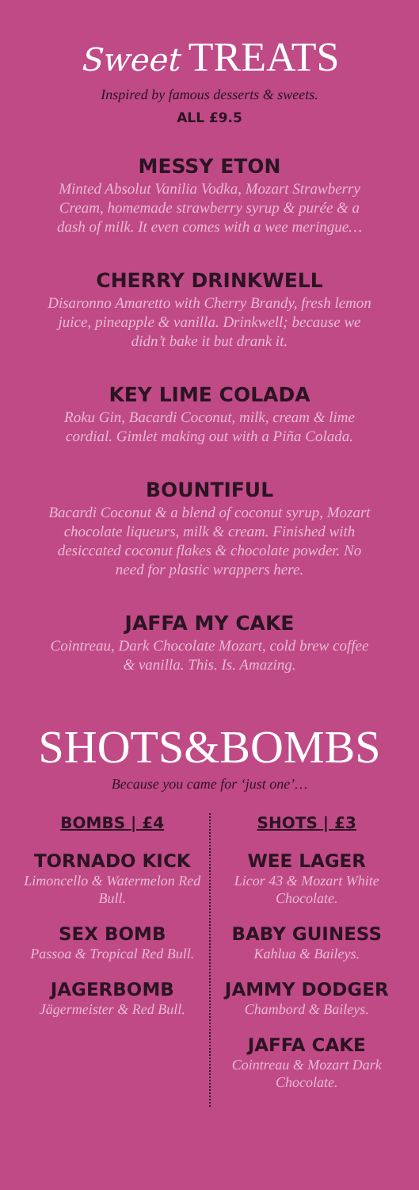Sweet TREATS
Inspired by famous desserts & sweets.
ALL £9.5
MESSY ETON
Minted Absolut Vanilia Vodka, Mozart Strawberry Cream, homemade strawberry syrup & purée & a dash of milk. It even comes with a wee meringue…
CHERRY DRINKWELL
Disaronno Amaretto with Cherry Brandy, fresh lemon juice, pineapple & vanilla. Drinkwell; because we didn’t bake it but drank it.
KEY LIME COLADA
Roku Gin, Bacardi Coconut, milk, cream & lime cordial. Gimlet making out with a Piña Colada.
BOUNTIFUL
Bacardi Coconut & a blend of coconut syrup, Mozart chocolate liqueurs, milk & cream. Finished with desiccated coconut flakes & chocolate powder. No need for plastic wrappers here.
JAFFA MY CAKE
Cointreau, Dark Chocolate Mozart, cold brew coffee & vanilla. This. Is. Amazing.
SHOTS&BOMBS
Because you came for ‘just one’…
BOMBS | £4
TORNADO KICK
Limoncello & Watermelon Red Bull.
SEX BOMB
Passoa & Tropical Red Bull.
JAGERBOMB
Jägermeister & Red Bull.
SHOTS | £3
WEE LAGER
Licor 43 & Mozart White Chocolate.
BABY GUINESS
Kahlua & Baileys.
JAMMY DODGER
Chambord & Baileys.
JAFFA CAKE
Cointreau & Mozart Dark Chocolate.